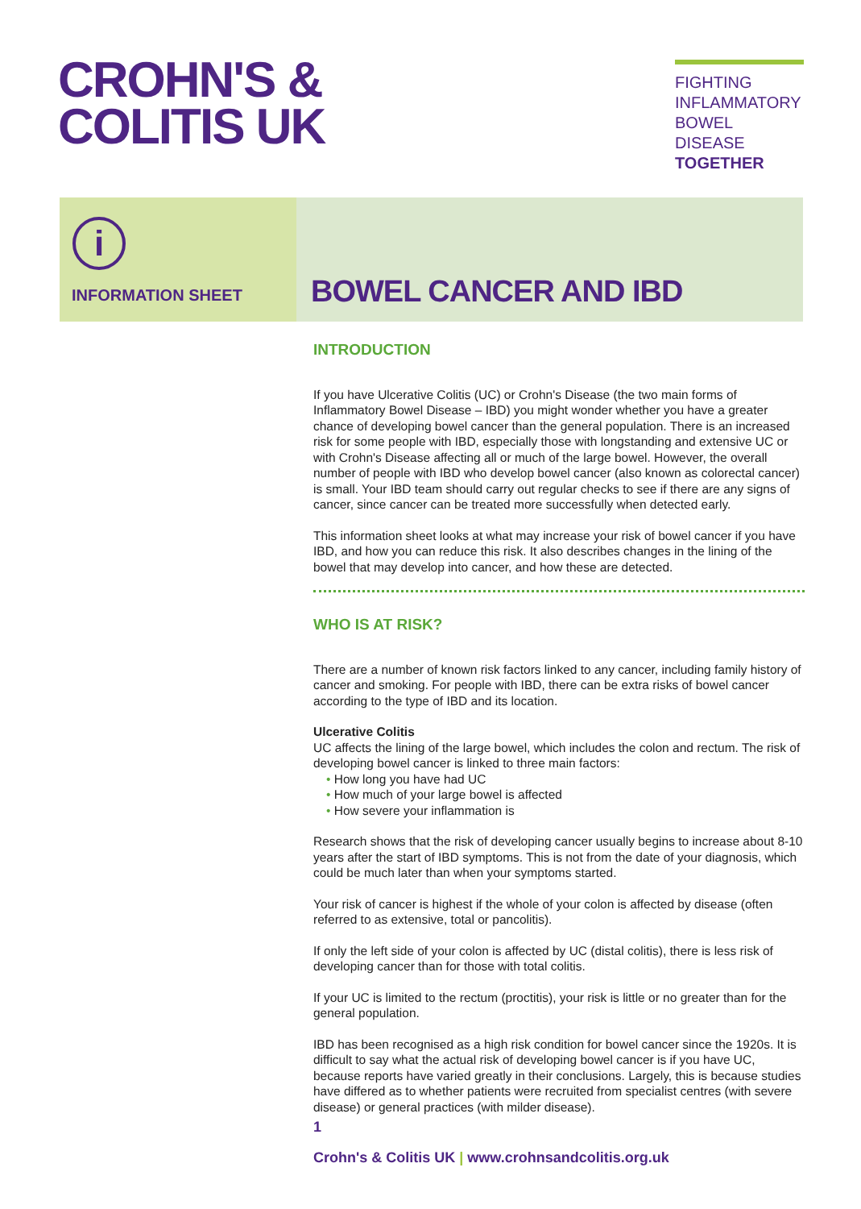CROHN'S &
COLITIS UK
FIGHTING
INFLAMMATORY
BOWEL DISEASE
TOGETHER
i
INFORMATION SHEET
BOWEL CANCER AND IBD
INTRODUCTION
If you have Ulcerative Colitis (UC) or Crohn's Disease (the two main forms of Inflammatory Bowel Disease – IBD) you might wonder whether you have a greater chance of developing bowel cancer than the general population. There is an increased risk for some people with IBD, especially those with longstanding and extensive UC or with Crohn's Disease affecting all or much of the large bowel. However, the overall number of people with IBD who develop bowel cancer (also known as colorectal cancer) is small. Your IBD team should carry out regular checks to see if there are any signs of cancer, since cancer can be treated more successfully when detected early.
This information sheet looks at what may increase your risk of bowel cancer if you have IBD, and how you can reduce this risk. It also describes changes in the lining of the bowel that may develop into cancer, and how these are detected.
WHO IS AT RISK?
There are a number of known risk factors linked to any cancer, including family history of cancer and smoking. For people with IBD, there can be extra risks of bowel cancer according to the type of IBD and its location.
Ulcerative Colitis
UC affects the lining of the large bowel, which includes the colon and rectum. The risk of developing bowel cancer is linked to three main factors:
• How long you have had UC
• How much of your large bowel is affected
• How severe your inflammation is
Research shows that the risk of developing cancer usually begins to increase about 8-10 years after the start of IBD symptoms. This is not from the date of your diagnosis, which could be much later than when your symptoms started.
Your risk of cancer is highest if the whole of your colon is affected by disease (often referred to as extensive, total or pancolitis).
If only the left side of your colon is affected by UC (distal colitis), there is less risk of developing cancer than for those with total colitis.
If your UC is limited to the rectum (proctitis), your risk is little or no greater than for the general population.
IBD has been recognised as a high risk condition for bowel cancer since the 1920s. It is difficult to say what the actual risk of developing bowel cancer is if you have UC, because reports have varied greatly in their conclusions. Largely, this is because studies have differed as to whether patients were recruited from specialist centres (with severe disease) or general practices (with milder disease).
1
Crohn's & Colitis UK | www.crohnsandcolitis.org.uk